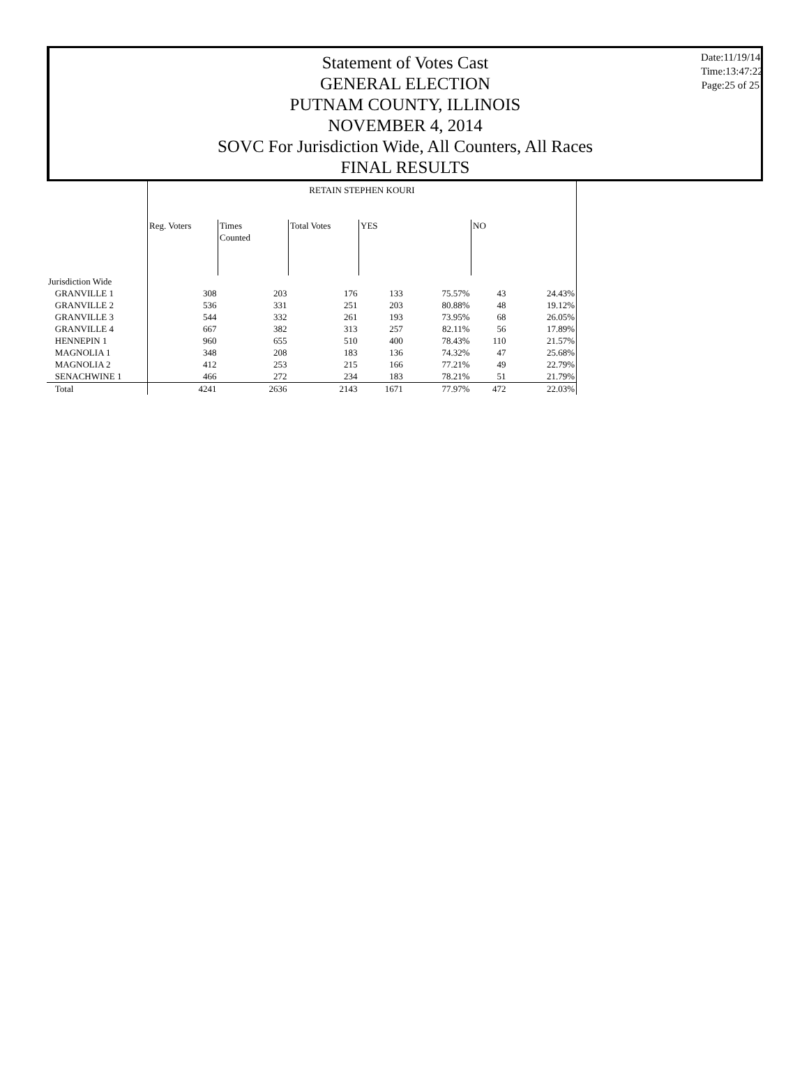Statement of Votes Cast
GENERAL ELECTION
PUTNAM COUNTY, ILLINOIS
NOVEMBER 4, 2014
SOVC For Jurisdiction Wide, All Counters, All Races
FINAL RESULTS
Date:11/19/14
Time:13:47:22
Page:25 of 25
| | RETAIN STEPHEN KOURI | | | | | | |
| | Reg. Voters | Times Counted | Total Votes | YES | | NO | |
| Jurisdiction Wide | | | | | | | |
| GRANVILLE 1 | 308 | 203 | 176 | 133 | 75.57% | 43 | 24.43% |
| GRANVILLE 2 | 536 | 331 | 251 | 203 | 80.88% | 48 | 19.12% |
| GRANVILLE 3 | 544 | 332 | 261 | 193 | 73.95% | 68 | 26.05% |
| GRANVILLE 4 | 667 | 382 | 313 | 257 | 82.11% | 56 | 17.89% |
| HENNEPIN 1 | 960 | 655 | 510 | 400 | 78.43% | 110 | 21.57% |
| MAGNOLIA 1 | 348 | 208 | 183 | 136 | 74.32% | 47 | 25.68% |
| MAGNOLIA 2 | 412 | 253 | 215 | 166 | 77.21% | 49 | 22.79% |
| SENACHWINE 1 | 466 | 272 | 234 | 183 | 78.21% | 51 | 21.79% |
| Total | 4241 | 2636 | 2143 | 1671 | 77.97% | 472 | 22.03% |